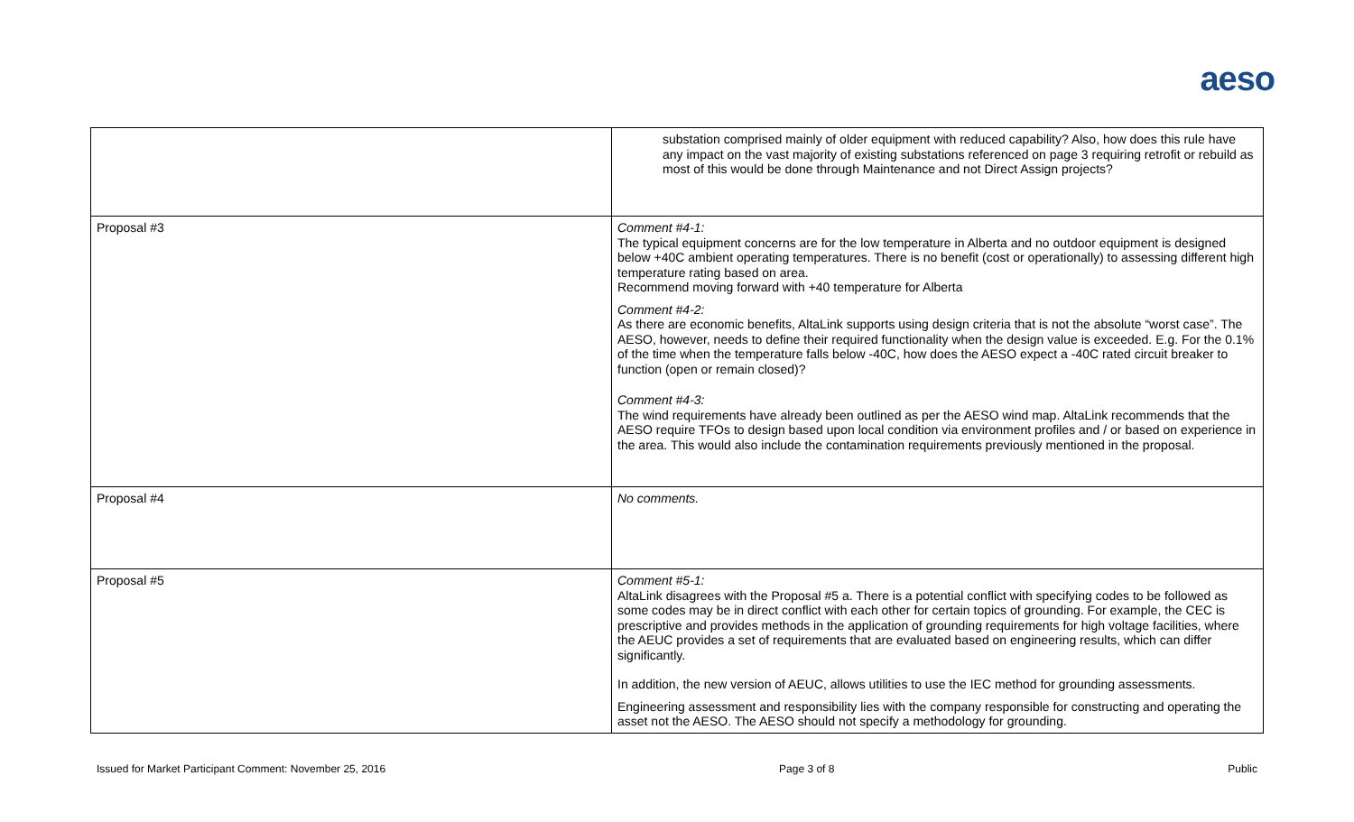aeso
| | substation comprised mainly of older equipment with reduced capability? Also, how does this rule have any impact on the vast majority of existing substations referenced on page 3 requiring retrofit or rebuild as most of this would be done through Maintenance and not Direct Assign projects? |
| Proposal #3 | Comment #4-1: The typical equipment concerns are for the low temperature in Alberta and no outdoor equipment is designed below +40C ambient operating temperatures. There is no benefit (cost or operationally) to assessing different high temperature rating based on area. Recommend moving forward with +40 temperature for Alberta Comment #4-2: As there are economic benefits, AltaLink supports using design criteria that is not the absolute “worst case”. The AESO, however, needs to define their required functionality when the design value is exceeded. E.g. For the 0.1% of the time when the temperature falls below -40C, how does the AESO expect a -40C rated circuit breaker to function (open or remain closed)? Comment #4-3: The wind requirements have already been outlined as per the AESO wind map. AltaLink recommends that the AESO require TFOs to design based upon local condition via environment profiles and / or based on experience in the area. This would also include the contamination requirements previously mentioned in the proposal. |
| Proposal #4 | No comments. |
| Proposal #5 | Comment #5-1: AltaLink disagrees with the Proposal #5 a. There is a potential conflict with specifying codes to be followed as some codes may be in direct conflict with each other for certain topics of grounding. For example, the CEC is prescriptive and provides methods in the application of grounding requirements for high voltage facilities, where the AEUC provides a set of requirements that are evaluated based on engineering results, which can differ significantly. In addition, the new version of AEUC, allows utilities to use the IEC method for grounding assessments. Engineering assessment and responsibility lies with the company responsible for constructing and operating the asset not the AESO. The AESO should not specify a methodology for grounding. |
Issued for Market Participant Comment: November 25, 2016 Page 3 of 8 Public